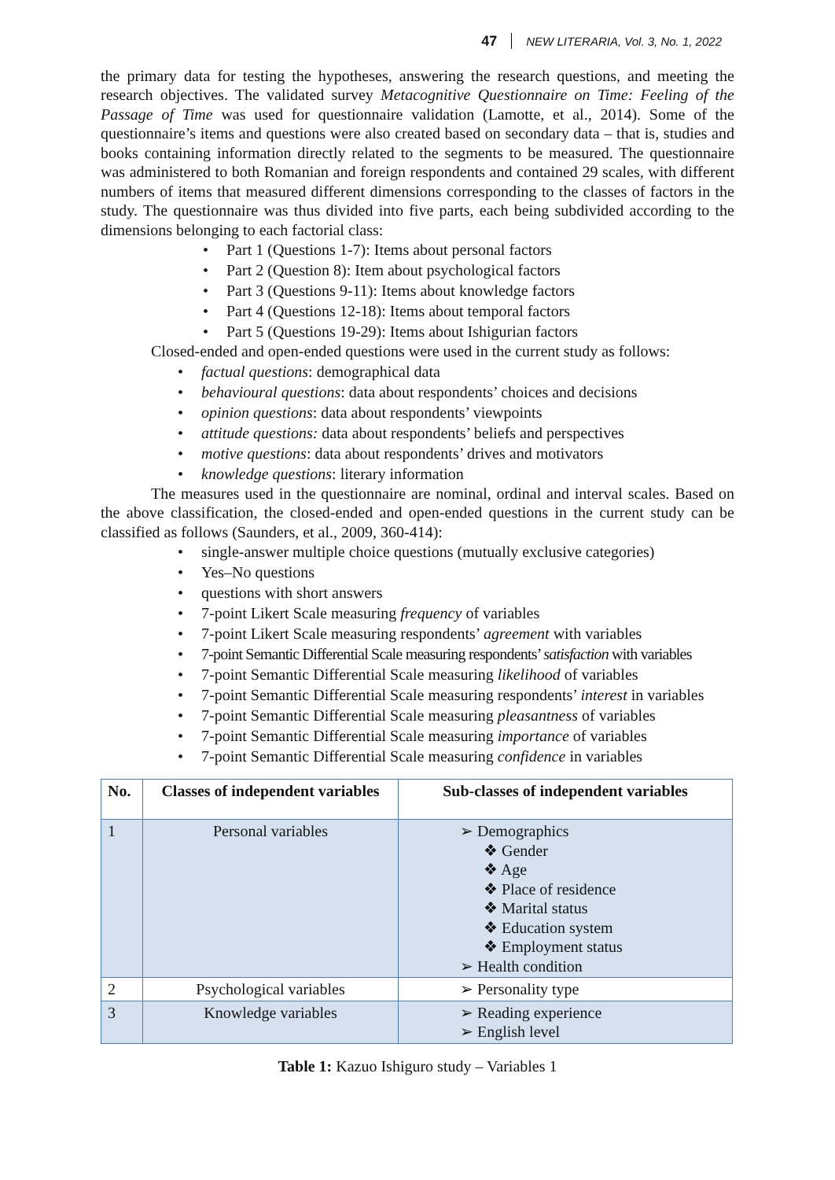47 NEW LITERARIA, Vol. 3, No. 1, 2022
the primary data for testing the hypotheses, answering the research questions, and meeting the research objectives. The validated survey Metacognitive Questionnaire on Time: Feeling of the Passage of Time was used for questionnaire validation (Lamotte, et al., 2014). Some of the questionnaire’s items and questions were also created based on secondary data – that is, studies and books containing information directly related to the segments to be measured. The questionnaire was administered to both Romanian and foreign respondents and contained 29 scales, with different numbers of items that measured different dimensions corresponding to the classes of factors in the study. The questionnaire was thus divided into five parts, each being subdivided according to the dimensions belonging to each factorial class:
• Part 1 (Questions 1-7): Items about personal factors
• Part 2 (Question 8): Item about psychological factors
• Part 3 (Questions 9-11): Items about knowledge factors
• Part 4 (Questions 12-18): Items about temporal factors
• Part 5 (Questions 19-29): Items about Ishigurian factors
Closed-ended and open-ended questions were used in the current study as follows:
• factual questions: demographical data
• behavioural questions: data about respondents’ choices and decisions
• opinion questions: data about respondents’ viewpoints
• attitude questions: data about respondents’ beliefs and perspectives
• motive questions: data about respondents’ drives and motivators
• knowledge questions: literary information
The measures used in the questionnaire are nominal, ordinal and interval scales. Based on the above classification, the closed-ended and open-ended questions in the current study can be classified as follows (Saunders, et al., 2009, 360-414):
• single-answer multiple choice questions (mutually exclusive categories)
• Yes–No questions
• questions with short answers
• 7-point Likert Scale measuring frequency of variables
• 7-point Likert Scale measuring respondents’ agreement with variables
• 7-point Semantic Differential Scale measuring respondents’ satisfaction with variables
• 7-point Semantic Differential Scale measuring likelihood of variables
• 7-point Semantic Differential Scale measuring respondents’ interest in variables
• 7-point Semantic Differential Scale measuring pleasantness of variables
• 7-point Semantic Differential Scale measuring importance of variables
• 7-point Semantic Differential Scale measuring confidence in variables
| No. | Classes of independent variables | Sub-classes of independent variables |
| --- | --- | --- |
| 1 | Personal variables | ➢ Demographics ❖ Gender ❖ Age ❖ Place of residence ❖ Marital status ❖ Education system ❖ Employment status ➢ Health condition |
| 2 | Psychological variables | ➢ Personality type |
| 3 | Knowledge variables | ➢ Reading experience ➢ English level |
Table 1: Kazuo Ishiguro study – Variables 1